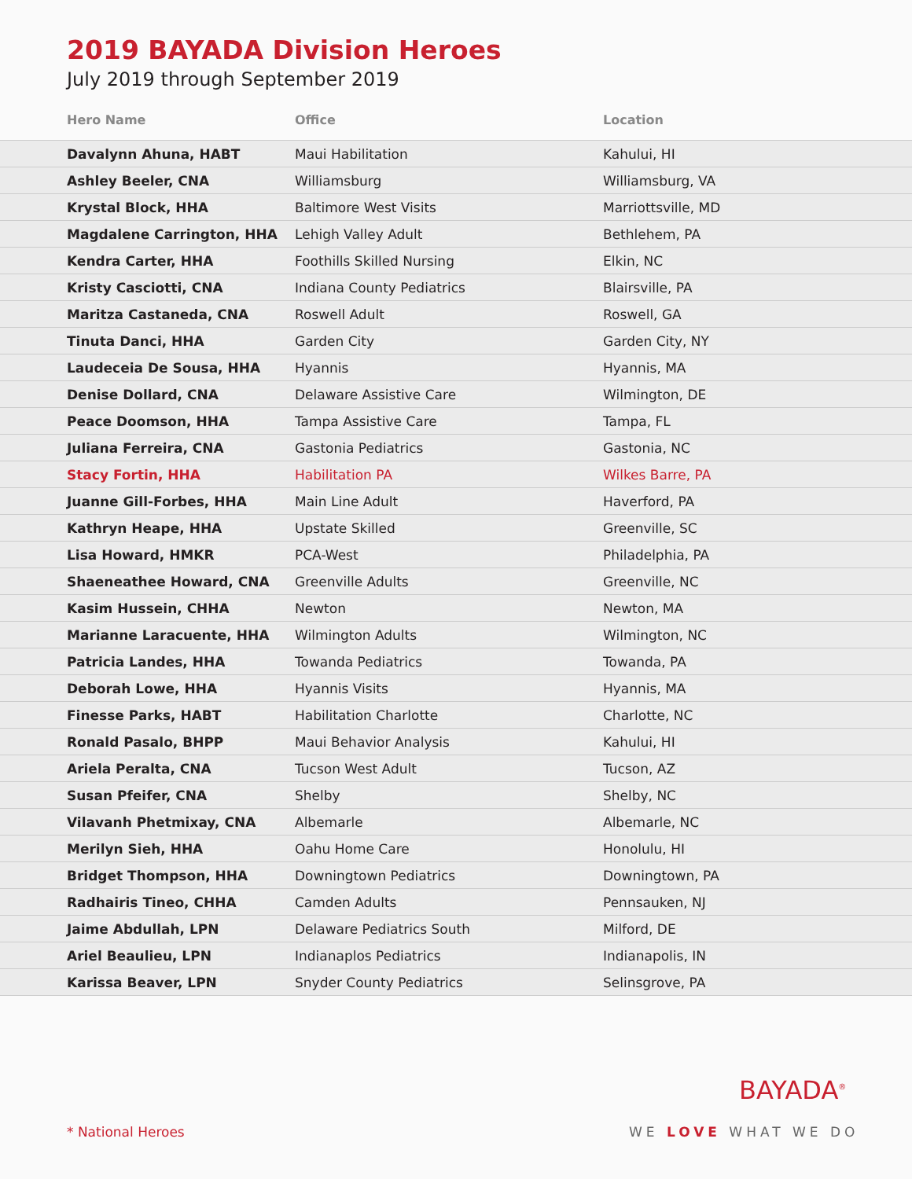2019 BAYADA Division Heroes
July 2019 through September 2019
| Hero Name | Office | Location |
| --- | --- | --- |
| Davalynn Ahuna, HABT | Maui Habilitation | Kahului, HI |
| Ashley Beeler, CNA | Williamsburg | Williamsburg, VA |
| Krystal Block, HHA | Baltimore West Visits | Marriottsville, MD |
| Magdalene Carrington, HHA | Lehigh Valley Adult | Bethlehem, PA |
| Kendra Carter, HHA | Foothills Skilled Nursing | Elkin, NC |
| Kristy Casciotti, CNA | Indiana County Pediatrics | Blairsville, PA |
| Maritza Castaneda, CNA | Roswell Adult | Roswell, GA |
| Tinuta Danci, HHA | Garden City | Garden City, NY |
| Laudeceia De Sousa, HHA | Hyannis | Hyannis, MA |
| Denise Dollard, CNA | Delaware Assistive Care | Wilmington, DE |
| Peace Doomson, HHA | Tampa Assistive Care | Tampa, FL |
| Juliana Ferreira, CNA | Gastonia Pediatrics | Gastonia, NC |
| Stacy Fortin, HHA | Habilitation PA | Wilkes Barre, PA |
| Juanne Gill-Forbes, HHA | Main Line Adult | Haverford, PA |
| Kathryn Heape, HHA | Upstate Skilled | Greenville, SC |
| Lisa Howard, HMKR | PCA-West | Philadelphia, PA |
| Shaeneathee Howard, CNA | Greenville Adults | Greenville, NC |
| Kasim Hussein, CHHA | Newton | Newton, MA |
| Marianne Laracuente, HHA | Wilmington Adults | Wilmington, NC |
| Patricia Landes, HHA | Towanda Pediatrics | Towanda, PA |
| Deborah Lowe, HHA | Hyannis Visits | Hyannis, MA |
| Finesse Parks, HABT | Habilitation Charlotte | Charlotte, NC |
| Ronald Pasalo, BHPP | Maui Behavior Analysis | Kahului, HI |
| Ariela Peralta, CNA | Tucson West Adult | Tucson, AZ |
| Susan Pfeifer, CNA | Shelby | Shelby, NC |
| Vilavanh Phetmixay, CNA | Albemarle | Albemarle, NC |
| Merilyn Sieh, HHA | Oahu Home Care | Honolulu, HI |
| Bridget Thompson, HHA | Downingtown Pediatrics | Downingtown, PA |
| Radhairis Tineo, CHHA | Camden Adults | Pennsauken, NJ |
| Jaime Abdullah, LPN | Delaware Pediatrics South | Milford, DE |
| Ariel Beaulieu, LPN | Indianaplos Pediatrics | Indianapolis, IN |
| Karissa Beaver, LPN | Snyder County Pediatrics | Selinsgrove, PA |
* National Heroes
BAYADA<sup>®</sup>
WE LOVE WHAT WE DO